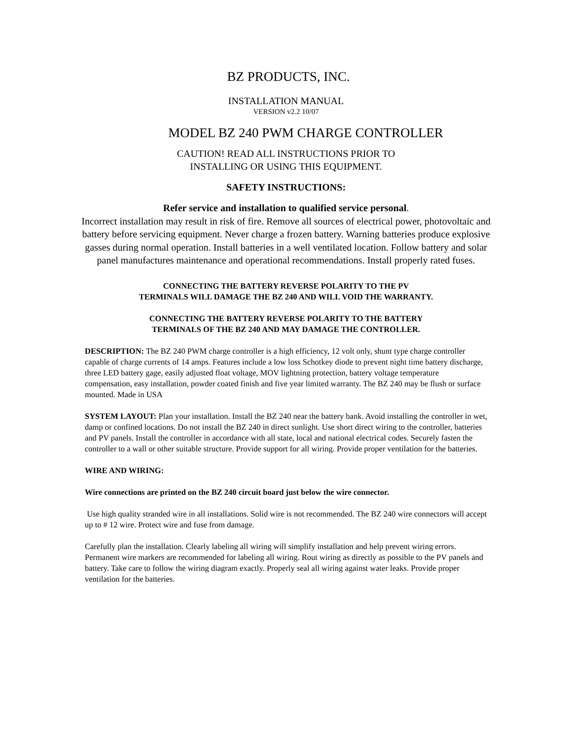BZ PRODUCTS, INC.
INSTALLATION MANUAL
VERSION v2.2 10/07
MODEL BZ 240 PWM CHARGE CONTROLLER
CAUTION! READ ALL INSTRUCTIONS PRIOR TO
INSTALLING OR USING THIS EQUIPMENT.
SAFETY INSTRUCTIONS:
Refer service and installation to qualified service personal.
Incorrect installation may result in risk of fire. Remove all sources of electrical power, photovoltaic and battery before servicing equipment. Never charge a frozen battery. Warning batteries produce explosive gasses during normal operation. Install batteries in a well ventilated location. Follow battery and solar panel manufactures maintenance and operational recommendations. Install properly rated fuses.
CONNECTING THE BATTERY REVERSE POLARITY TO THE PV
TERMINALS WILL DAMAGE THE BZ 240 AND WILL VOID THE WARRANTY.
CONNECTING THE BATTERY REVERSE POLARITY TO THE BATTERY
TERMINALS OF THE BZ 240 AND MAY DAMAGE THE CONTROLLER.
DESCRIPTION: The BZ 240 PWM charge controller is a high efficiency, 12 volt only, shunt type charge controller capable of charge currents of 14 amps. Features include a low loss Schotkey diode to prevent night time battery discharge, three LED battery gage, easily adjusted float voltage, MOV lightning protection, battery voltage temperature compensation, easy installation, powder coated finish and five year limited warranty. The BZ 240 may be flush or surface mounted. Made in USA
SYSTEM LAYOUT: Plan your installation. Install the BZ 240 near the battery bank. Avoid installing the controller in wet, damp or confined locations. Do not install the BZ 240 in direct sunlight. Use short direct wiring to the controller, batteries and PV panels. Install the controller in accordance with all state, local and national electrical codes. Securely fasten the controller to a wall or other suitable structure. Provide support for all wiring. Provide proper ventilation for the batteries.
WIRE AND WIRING:
Wire connections are printed on the BZ 240 circuit board just below the wire connector.
Use high quality stranded wire in all installations. Solid wire is not recommended. The BZ 240 wire connectors will accept up to # 12 wire. Protect wire and fuse from damage.
Carefully plan the installation. Clearly labeling all wiring will simplify installation and help prevent wiring errors. Permanent wire markers are recommended for labeling all wiring. Rout wiring as directly as possible to the PV panels and battery. Take care to follow the wiring diagram exactly. Properly seal all wiring against water leaks. Provide proper ventilation for the batteries.